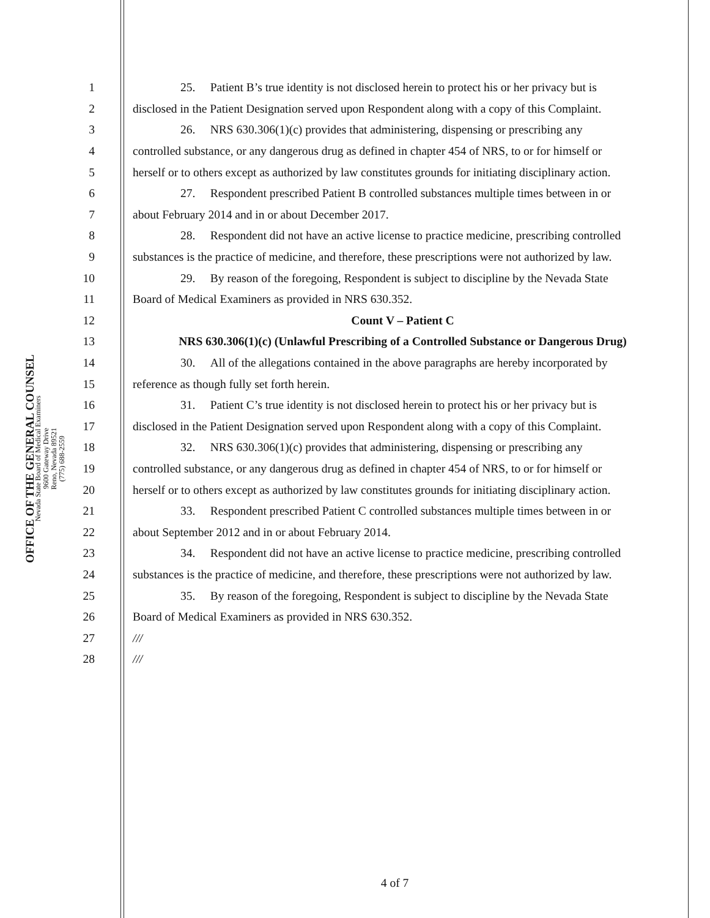OFFICE OF THE GENERAL COUNSEL
Nevada State Board of Medical Examiners
9600 Gateway Drive
Reno, Nevada 89521
(775) 688-2559
1
25. Patient B’s true identity is not disclosed herein to protect his or her privacy but is
2
disclosed in the Patient Designation served upon Respondent along with a copy of this Complaint.
3
26. NRS 630.306(1)(c) provides that administering, dispensing or prescribing any
4
controlled substance, or any dangerous drug as defined in chapter 454 of NRS, to or for himself or
5
herself or to others except as authorized by law constitutes grounds for initiating disciplinary action.
6
27. Respondent prescribed Patient B controlled substances multiple times between in or
7 about February 2014 and in or about December 2017.
8
28. Respondent did not have an active license to practice medicine, prescribing controlled
9
substances is the practice of medicine, and therefore, these prescriptions were not authorized by law.
10
29. By reason of the foregoing, Respondent is subject to discipline by the Nevada State
11 Board of Medical Examiners as provided in NRS 630.352.
12 Count V – Patient C
13
NRS 630.306(1)(c) (Unlawful Prescribing of a Controlled Substance or Dangerous Drug)
14
30. All of the allegations contained in the above paragraphs are hereby incorporated by
15 reference as though fully set forth herein.
16
31. Patient C’s true identity is not disclosed herein to protect his or her privacy but is
17
disclosed in the Patient Designation served upon Respondent along with a copy of this Complaint.
18
32. NRS 630.306(1)(c) provides that administering, dispensing or prescribing any
19
controlled substance, or any dangerous drug as defined in chapter 454 of NRS, to or for himself or
20
herself or to others except as authorized by law constitutes grounds for initiating disciplinary action.
21
33. Respondent prescribed Patient C controlled substances multiple times between in or
22 about September 2012 and in or about February 2014.
23
34. Respondent did not have an active license to practice medicine, prescribing controlled
24
substances is the practice of medicine, and therefore, these prescriptions were not authorized by law.
25
35. By reason of the foregoing, Respondent is subject to discipline by the Nevada State
26 Board of Medical Examiners as provided in NRS 630.352.
27 ///
28 ///
4 of 7